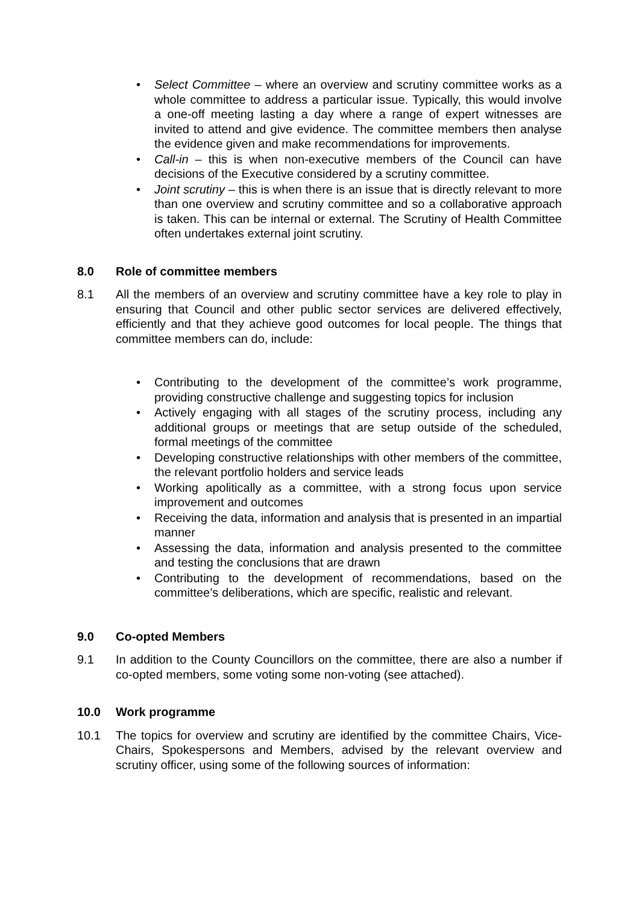Select Committee – where an overview and scrutiny committee works as a whole committee to address a particular issue. Typically, this would involve a one-off meeting lasting a day where a range of expert witnesses are invited to attend and give evidence. The committee members then analyse the evidence given and make recommendations for improvements.
Call-in – this is when non-executive members of the Council can have decisions of the Executive considered by a scrutiny committee.
Joint scrutiny – this is when there is an issue that is directly relevant to more than one overview and scrutiny committee and so a collaborative approach is taken. This can be internal or external. The Scrutiny of Health Committee often undertakes external joint scrutiny.
8.0 Role of committee members
8.1 All the members of an overview and scrutiny committee have a key role to play in ensuring that Council and other public sector services are delivered effectively, efficiently and that they achieve good outcomes for local people. The things that committee members can do, include:
Contributing to the development of the committee’s work programme, providing constructive challenge and suggesting topics for inclusion
Actively engaging with all stages of the scrutiny process, including any additional groups or meetings that are setup outside of the scheduled, formal meetings of the committee
Developing constructive relationships with other members of the committee, the relevant portfolio holders and service leads
Working apolitically as a committee, with a strong focus upon service improvement and outcomes
Receiving the data, information and analysis that is presented in an impartial manner
Assessing the data, information and analysis presented to the committee and testing the conclusions that are drawn
Contributing to the development of recommendations, based on the committee’s deliberations, which are specific, realistic and relevant.
9.0 Co-opted Members
9.1 In addition to the County Councillors on the committee, there are also a number if co-opted members, some voting some non-voting (see attached).
10.0 Work programme
10.1 The topics for overview and scrutiny are identified by the committee Chairs, Vice-Chairs, Spokespersons and Members, advised by the relevant overview and scrutiny officer, using some of the following sources of information: